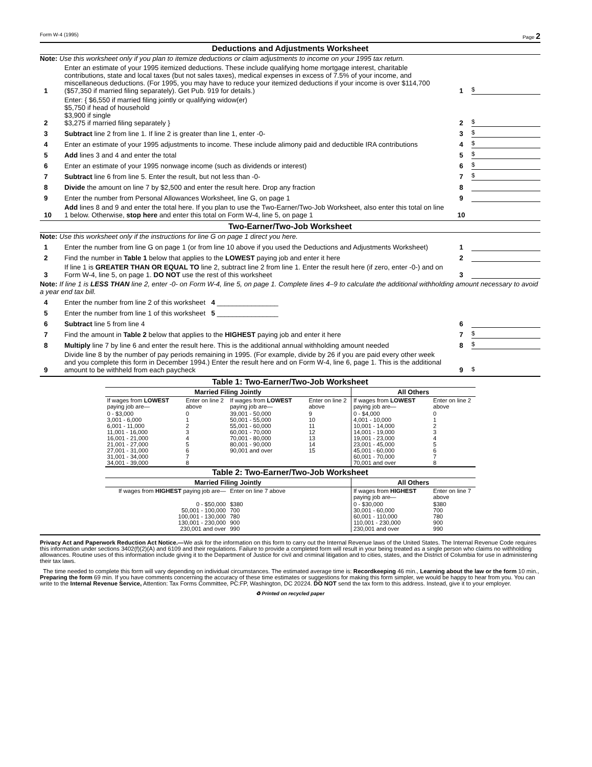Form W-4 (1995) Page 2
Deductions and Adjustments Worksheet
Note: Use this worksheet only if you plan to itemize deductions or claim adjustments to income on your 1995 tax return.
1 Enter an estimate of your 1995 itemized deductions. These include qualifying home mortgage interest, charitable contributions, state and local taxes (but not sales taxes), medical expenses in excess of 7.5% of your income, and miscellaneous deductions. (For 1995, you may have to reduce your itemized deductions if your income is over $114,700 ($57,350 if married filing separately). Get Pub. 919 for details.) 1 $
2 Enter: { $6,550 if married filing jointly or qualifying widow(er)
$5,750 if head of household
$3,900 if single
$3,275 if married filing separately } 2 $
3 Subtract line 2 from line 1. If line 2 is greater than line 1, enter -0- 3 $
4 Enter an estimate of your 1995 adjustments to income. These include alimony paid and deductible IRA contributions 4 $
5 Add lines 3 and 4 and enter the total 5 $
6 Enter an estimate of your 1995 nonwage income (such as dividends or interest) 6 $
7 Subtract line 6 from line 5. Enter the result, but not less than -0- 7 $
8 Divide the amount on line 7 by $2,500 and enter the result here. Drop any fraction 8
9 Enter the number from Personal Allowances Worksheet, line G, on page 1 9
10 Add lines 8 and 9 and enter the total here. If you plan to use the Two-Earner/Two-Job Worksheet, also enter this total on line 1 below. Otherwise, stop here and enter this total on Form W-4, line 5, on page 1 10
Two-Earner/Two-Job Worksheet
Note: Use this worksheet only if the instructions for line G on page 1 direct you here.
1 Enter the number from line G on page 1 (or from line 10 above if you used the Deductions and Adjustments Worksheet) 1
2 Find the number in Table 1 below that applies to the LOWEST paying job and enter it here 2
3 If line 1 is GREATER THAN OR EQUAL TO line 2, subtract line 2 from line 1. Enter the result here (if zero, enter -0-) and on Form W-4, line 5, on page 1. DO NOT use the rest of this worksheet 3
Note: If line 1 is LESS THAN line 2, enter -0- on Form W-4, line 5, on page 1. Complete lines 4–9 to calculate the additional withholding amount necessary to avoid a year end tax bill.
4 Enter the number from line 2 of this worksheet 4 ________________
5 Enter the number from line 1 of this worksheet 5 ________________
6 Subtract line 5 from line 4 6
7 Find the amount in Table 2 below that applies to the HIGHEST paying job and enter it here 7 $
8 Multiply line 7 by line 6 and enter the result here. This is the additional annual withholding amount needed 8 $
9 Divide line 8 by the number of pay periods remaining in 1995. (For example, divide by 26 if you are paid every other week and you complete this form in December 1994.) Enter the result here and on Form W-4, line 6, page 1. This is the additional amount to be withheld from each paycheck 9 $
| Table 1: Two-Earner/Two-Job Worksheet | | | | | |
| Married Filing Jointly | | | | All Others | |
| If wages from LOWEST paying job are— | Enter on line 2 above | If wages from LOWEST paying job are— | Enter on line 2 above | If wages from LOWEST paying job are— | Enter on line 2 above |
| 0 - $3,000 3,001 - 6,000 6,001 - 11,000 11,001 - 16,000 16,001 - 21,000 21,001 - 27,000 27,001 - 31,000 31,001 - 34,000 34,001 - 39,000 | 0 1 2 3 4 5 6 7 8 | 39,001 - 50,000 50,001 - 55,000 55,001 - 60,000 60,001 - 70,000 70,001 - 80,000 80,001 - 90,000 90,001 and over | 9 10 11 12 13 14 15 | 0 - $4,000 4,001 - 10,000 10,001 - 14,000 14,001 - 19,000 19,001 - 23,000 23,001 - 45,000 45,001 - 60,000 60,001 - 70,000 70,001 and over | 0 1 2 3 4 5 6 7 8 |
| Table 2: Two-Earner/Two-Job Worksheet | | | | | |
| Married Filing Jointly | | | | All Others | |
| If wages from HIGHEST paying job are— | | Enter on line 7 above | | If wages from HIGHEST paying job are— | Enter on line 7 above |
| 0 - $50,000 50,001 - 100,000 100,001 - 130,000 130,001 - 230,000 230,001 and over | | $380 700 780 900 990 | | 0 - $30,000 30,001 - 60,000 60,001 - 110,000 110,001 - 230,000 230,001 and over | $380 700 780 900 990 |
Privacy Act and Paperwork Reduction Act Notice.—We ask for the information on this form to carry out the Internal Revenue laws of the United States. The Internal Revenue Code requires this information under sections 3402(f)(2)(A) and 6109 and their regulations. Failure to provide a completed form will result in your being treated as a single person who claims no withholding allowances. Routine uses of this information include giving it to the Department of Justice for civil and criminal litigation and to cities, states, and the District of Columbia for use in administering their tax laws.
The time needed to complete this form will vary depending on individual circumstances. The estimated average time is: Recordkeeping 46 min., Learning about the law or the form 10 min., Preparing the form 69 min. If you have comments concerning the accuracy of these time estimates or suggestions for making this form simpler, we would be happy to hear from you. You can write to the Internal Revenue Service, Attention: Tax Forms Committee, PC:FP, Washington, DC 20224. DO NOT send the tax form to this address. Instead, give it to your employer.
♻ Printed on recycled paper